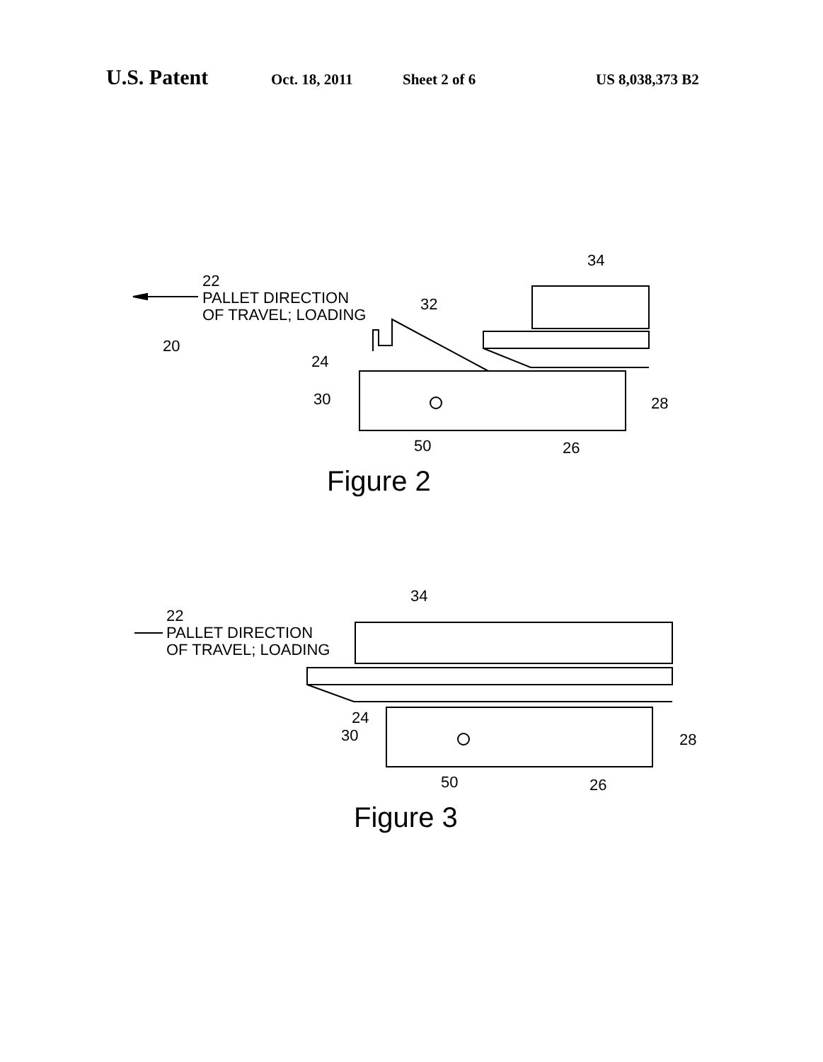U.S. Patent Oct. 18, 2011 Sheet 2 of 6 US 8,038,373 B2
22
PALLET DIRECTION
OF TRAVEL; LOADING
34
32
20
24
30
28
50
26
Figure 2
22
PALLET DIRECTION
OF TRAVEL; LOADING
34
24
30
28
50
26
Figure 3